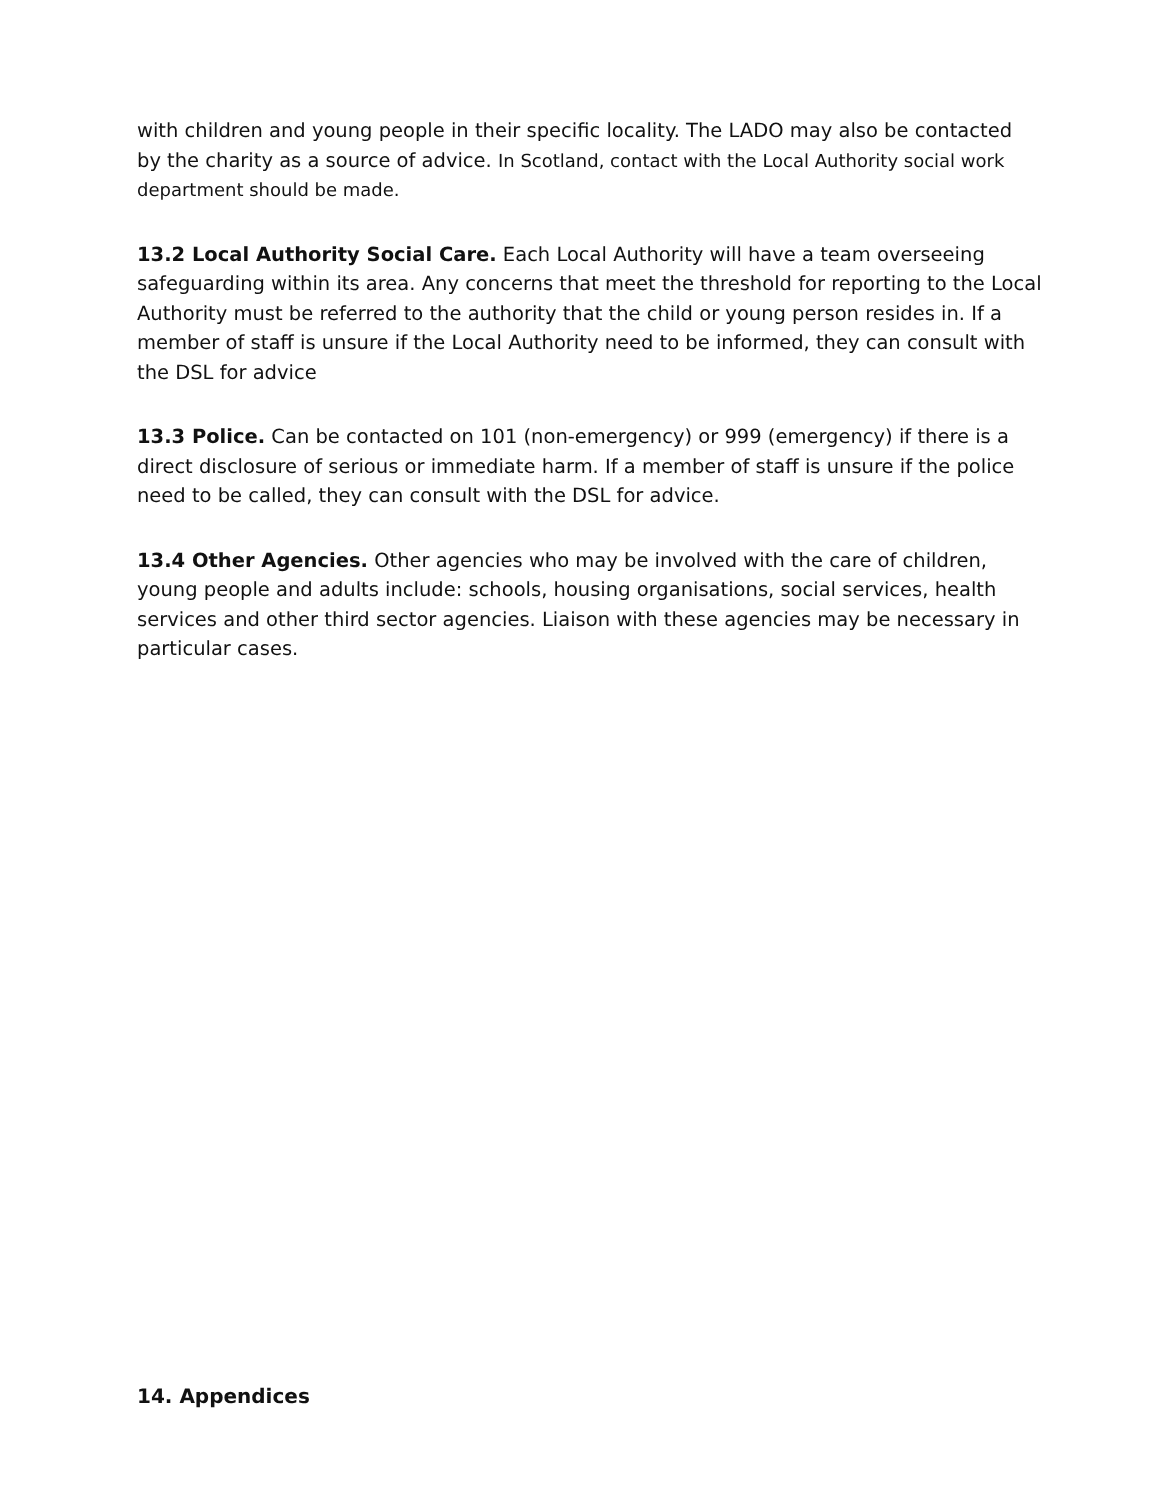with children and young people in their specific locality. The LADO may also be contacted by the charity as a source of advice. In Scotland, contact with the Local Authority social work department should be made.
13.2 Local Authority Social Care. Each Local Authority will have a team overseeing safeguarding within its area. Any concerns that meet the threshold for reporting to the Local Authority must be referred to the authority that the child or young person resides in. If a member of staff is unsure if the Local Authority need to be informed, they can consult with the DSL for advice
13.3 Police. Can be contacted on 101 (non-emergency) or 999 (emergency) if there is a direct disclosure of serious or immediate harm. If a member of staff is unsure if the police need to be called, they can consult with the DSL for advice.
13.4 Other Agencies. Other agencies who may be involved with the care of children, young people and adults include: schools, housing organisations, social services, health services and other third sector agencies. Liaison with these agencies may be necessary in particular cases.
14. Appendices